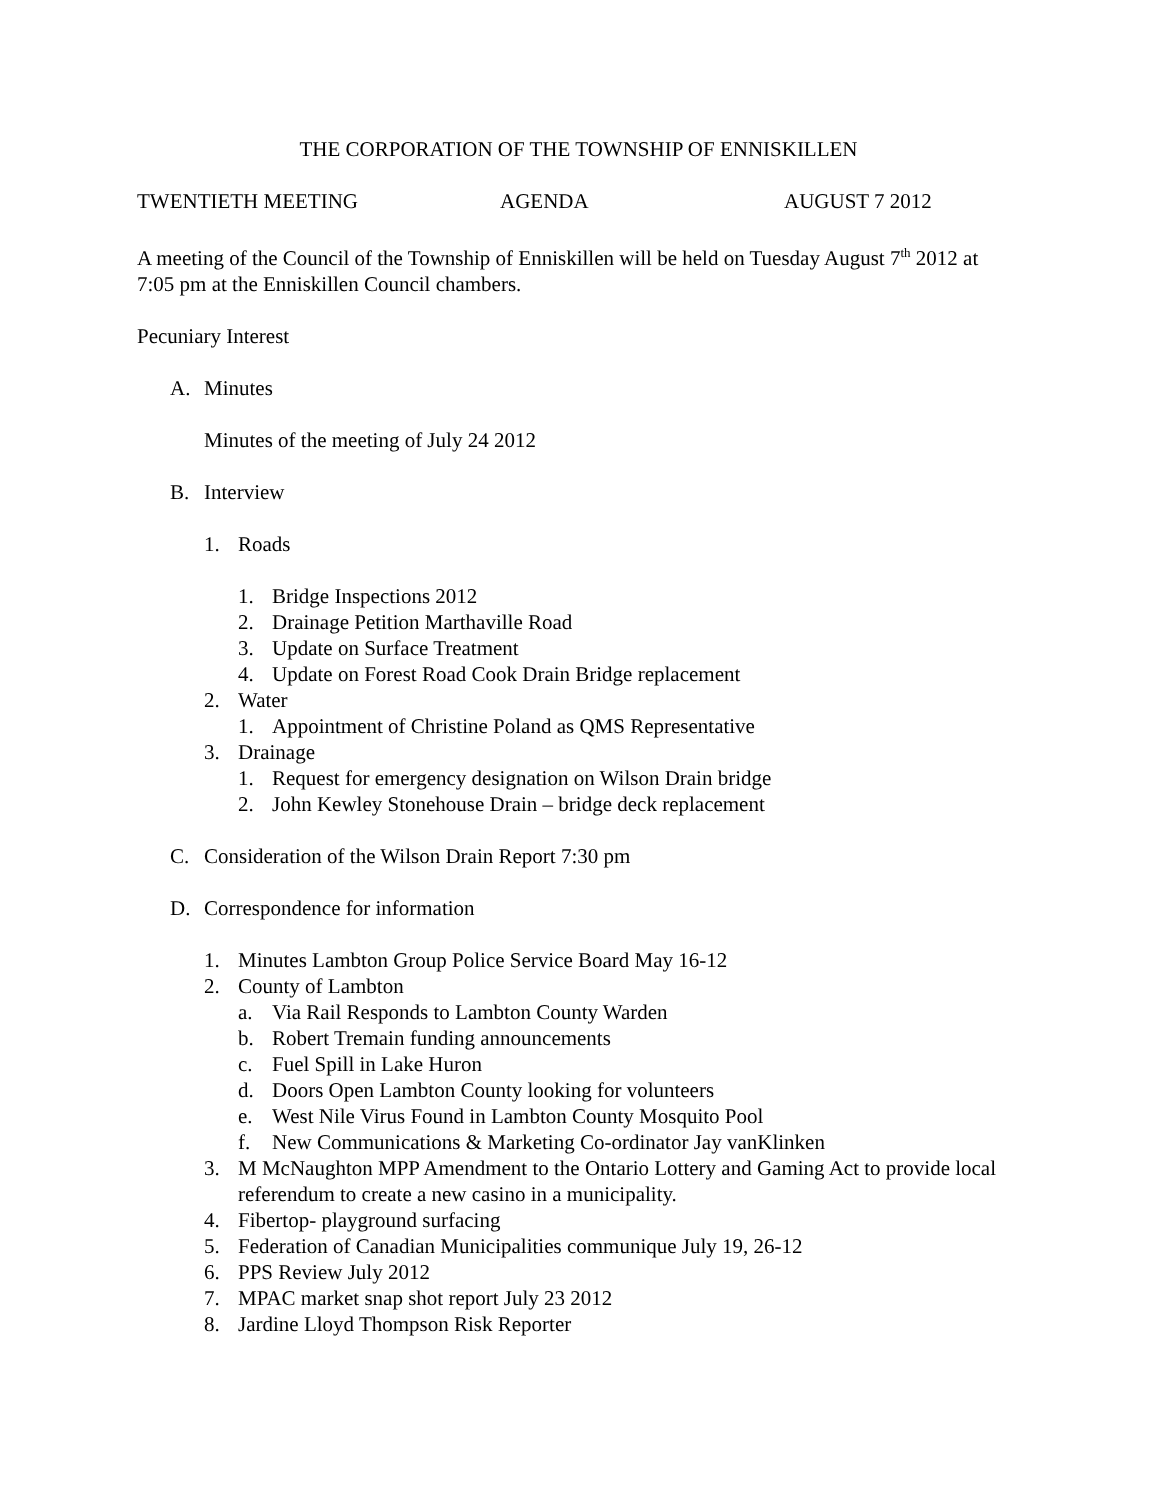THE CORPORATION OF THE TOWNSHIP OF ENNISKILLEN
TWENTIETH MEETING AGENDA AUGUST 7 2012
A meeting of the Council of the Township of Enniskillen will be held on Tuesday August 7<sup>th</sup> 2012 at 7:05 pm at the Enniskillen Council chambers.
Pecuniary Interest
A. Minutes
Minutes of the meeting of July 24 2012
B. Interview
1. Roads
1. Bridge Inspections 2012
2. Drainage Petition Marthaville Road
3. Update on Surface Treatment
4. Update on Forest Road Cook Drain Bridge replacement
2. Water
1. Appointment of Christine Poland as QMS Representative
3. Drainage
1. Request for emergency designation on Wilson Drain bridge
2. John Kewley Stonehouse Drain – bridge deck replacement
C. Consideration of the Wilson Drain Report 7:30 pm
D. Correspondence for information
1. Minutes Lambton Group Police Service Board May 16-12
2. County of Lambton
a. Via Rail Responds to Lambton County Warden
b. Robert Tremain funding announcements
c. Fuel Spill in Lake Huron
d. Doors Open Lambton County looking for volunteers
e. West Nile Virus Found in Lambton County Mosquito Pool
f. New Communications & Marketing Co-ordinator Jay vanKlinken
3. M McNaughton MPP Amendment to the Ontario Lottery and Gaming Act to provide local referendum to create a new casino in a municipality.
4. Fibertop- playground surfacing
5. Federation of Canadian Municipalities communique July 19, 26-12
6. PPS Review July 2012
7. MPAC market snap shot report July 23 2012
8. Jardine Lloyd Thompson Risk Reporter